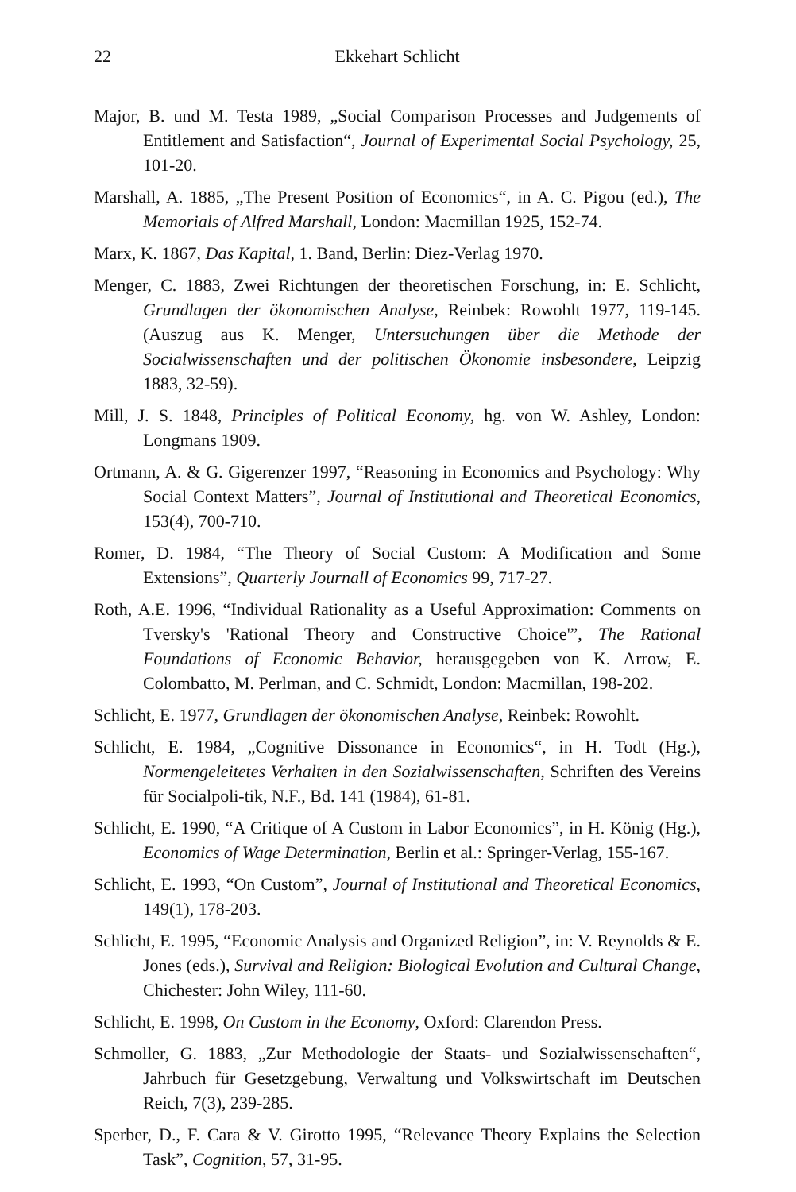22 Ekkehart Schlicht
Major, B. und M. Testa 1989, „Social Comparison Processes and Judgements of Entitlement and Satisfaction“, Journal of Experimental Social Psychology, 25, 101-20.
Marshall, A. 1885, „The Present Position of Economics“, in A. C. Pigou (ed.), The Memorials of Alfred Marshall, London: Macmillan 1925, 152-74.
Marx, K. 1867, Das Kapital, 1. Band, Berlin: Diez-Verlag 1970.
Menger, C. 1883, Zwei Richtungen der theoretischen Forschung, in: E. Schlicht, Grundlagen der ökonomischen Analyse, Reinbek: Rowohlt 1977, 119-145. (Auszug aus K. Menger, Untersuchungen über die Methode der Socialwissenschaften und der politischen Ökonomie insbesondere, Leipzig 1883, 32-59).
Mill, J. S. 1848, Principles of Political Economy, hg. von W. Ashley, London: Longmans 1909.
Ortmann, A. & G. Gigerenzer 1997, “Reasoning in Economics and Psychology: Why Social Context Matters”, Journal of Institutional and Theoretical Economics, 153(4), 700-710.
Romer, D. 1984, “The Theory of Social Custom: A Modification and Some Extensions”, Quarterly Journall of Economics 99, 717-27.
Roth, A.E. 1996, “Individual Rationality as a Useful Approximation: Comments on Tversky's 'Rational Theory and Constructive Choice'”, The Rational Foundations of Economic Behavior, herausgegeben von K. Arrow, E. Colombatto, M. Perlman, and C. Schmidt, London: Macmillan, 198-202.
Schlicht, E. 1977, Grundlagen der ökonomischen Analyse, Reinbek: Rowohlt.
Schlicht, E. 1984, „Cognitive Dissonance in Economics“, in H. Todt (Hg.), Normengeleitetes Verhalten in den Sozialwissenschaften, Schriften des Vereins für Socialpoli-tik, N.F., Bd. 141 (1984), 61-81.
Schlicht, E. 1990, “A Critique of A Custom in Labor Economics”, in H. König (Hg.), Economics of Wage Determination, Berlin et al.: Springer-Verlag, 155-167.
Schlicht, E. 1993, “On Custom”, Journal of Institutional and Theoretical Economics, 149(1), 178-203.
Schlicht, E. 1995, “Economic Analysis and Organized Religion”, in: V. Reynolds & E. Jones (eds.), Survival and Religion: Biological Evolution and Cultural Change, Chichester: John Wiley, 111-60.
Schlicht, E. 1998, On Custom in the Economy, Oxford: Clarendon Press.
Schmoller, G. 1883, „Zur Methodologie der Staats- und Sozialwissenschaften“, Jahrbuch für Gesetzgebung, Verwaltung und Volkswirtschaft im Deutschen Reich, 7(3), 239-285.
Sperber, D., F. Cara & V. Girotto 1995, “Relevance Theory Explains the Selection Task”, Cognition, 57, 31-95.